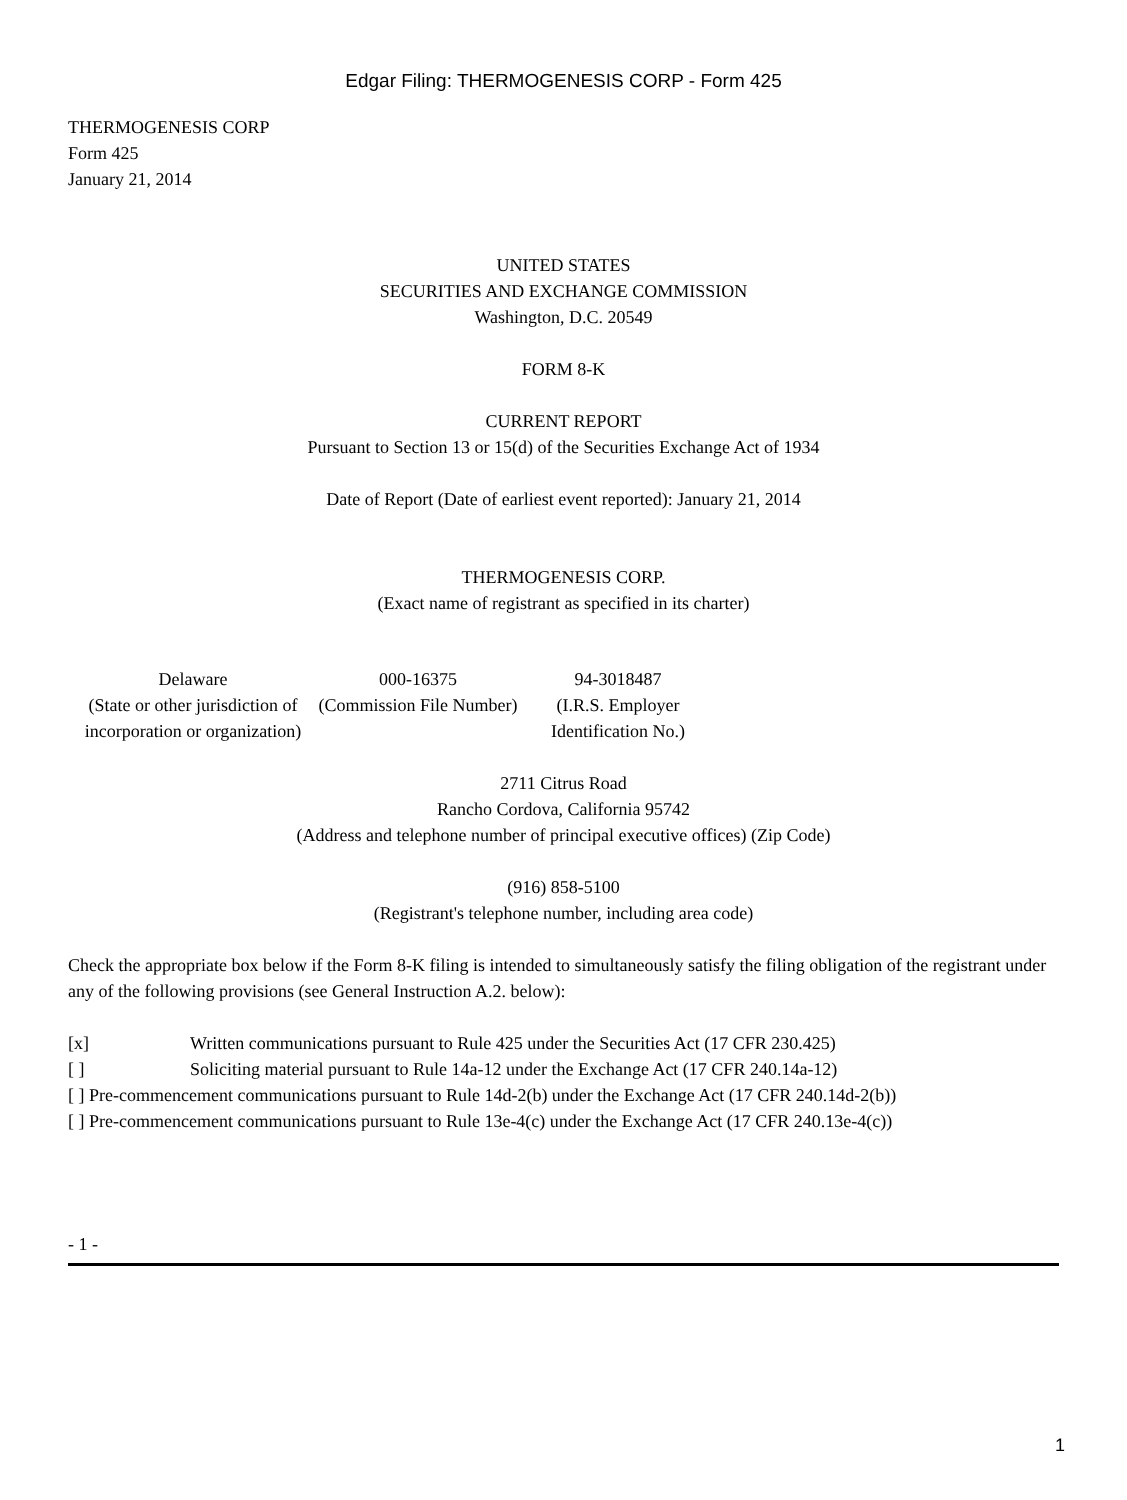Edgar Filing: THERMOGENESIS CORP - Form 425
THERMOGENESIS CORP
Form 425
January 21, 2014
UNITED STATES
SECURITIES AND EXCHANGE COMMISSION
Washington, D.C. 20549
FORM 8-K
CURRENT REPORT
Pursuant to Section 13 or 15(d) of the Securities Exchange Act of 1934
Date of Report (Date of earliest event reported): January 21, 2014
THERMOGENESIS CORP.
(Exact name of registrant as specified in its charter)
| Delaware (State or other jurisdiction of incorporation or organization) | 000-16375 (Commission File Number) | 94-3018487 (I.R.S. Employer Identification No.) |
2711 Citrus Road
Rancho Cordova, California 95742
(Address and telephone number of principal executive offices) (Zip Code)
(916) 858-5100
(Registrant's telephone number, including area code)
Check the appropriate box below if the Form 8-K filing is intended to simultaneously satisfy the filing obligation of the registrant under any of the following provisions (see General Instruction A.2. below):
[x] Written communications pursuant to Rule 425 under the Securities Act (17 CFR 230.425)
[ ] Soliciting material pursuant to Rule 14a-12 under the Exchange Act (17 CFR 240.14a-12)
[ ] Pre-commencement communications pursuant to Rule 14d-2(b) under the Exchange Act (17 CFR 240.14d-2(b))
[ ] Pre-commencement communications pursuant to Rule 13e-4(c) under the Exchange Act (17 CFR 240.13e-4(c))
- 1 -
1